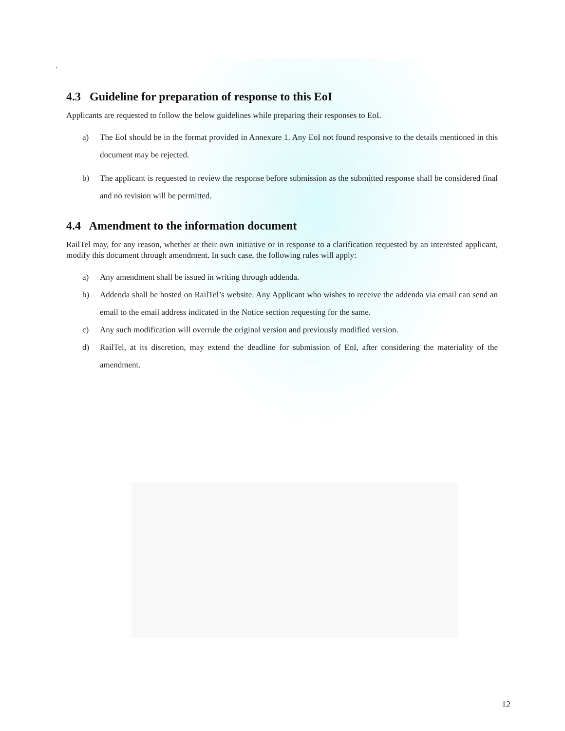.
4.3 Guideline for preparation of response to this EoI
Applicants are requested to follow the below guidelines while preparing their responses to EoI.
a) The EoI should be in the format provided in Annexure 1. Any EoI not found responsive to the details mentioned in this document may be rejected.
b) The applicant is requested to review the response before submission as the submitted response shall be considered final and no revision will be permitted.
4.4 Amendment to the information document
RailTel may, for any reason, whether at their own initiative or in response to a clarification requested by an interested applicant, modify this document through amendment. In such case, the following rules will apply:
a) Any amendment shall be issued in writing through addenda.
b) Addenda shall be hosted on RailTel’s website. Any Applicant who wishes to receive the addenda via email can send an email to the email address indicated in the Notice section requesting for the same.
c) Any such modification will overrule the original version and previously modified version.
d) RailTel, at its discretion, may extend the deadline for submission of EoI, after considering the materiality of the amendment.
12